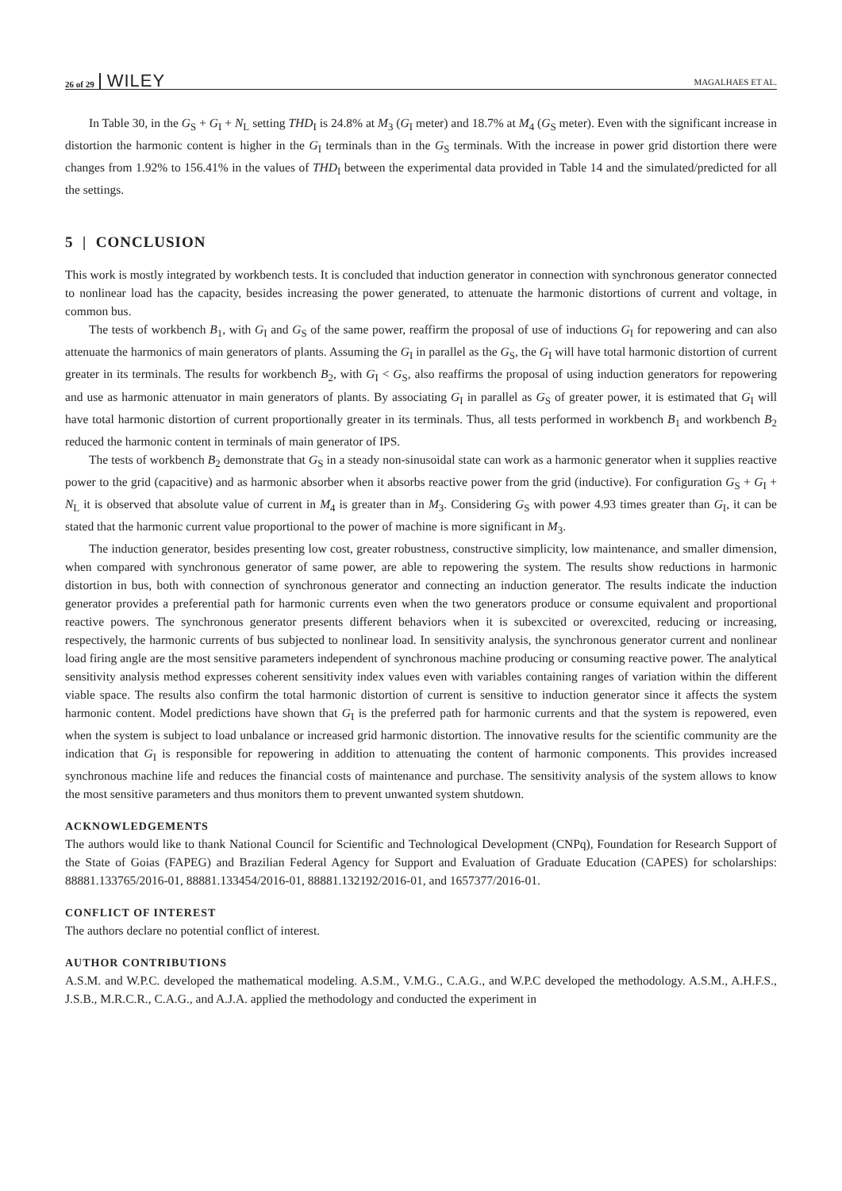26 of 29 WILEY MAGALHAES ET AL.
In Table 30, in the G<sub>S</sub> + G<sub>I</sub> + N<sub>L</sub> setting THD<sub>I</sub> is 24.8% at M<sub>3</sub> (G<sub>I</sub> meter) and 18.7% at M<sub>4</sub> (G<sub>S</sub> meter). Even with the significant increase in distortion the harmonic content is higher in the G<sub>I</sub> terminals than in the G<sub>S</sub> terminals. With the increase in power grid distortion there were changes from 1.92% to 156.41% in the values of THD<sub>I</sub> between the experimental data provided in Table 14 and the simulated/predicted for all the settings.
5 | CONCLUSION
This work is mostly integrated by workbench tests. It is concluded that induction generator in connection with synchronous generator connected to nonlinear load has the capacity, besides increasing the power generated, to attenuate the harmonic distortions of current and voltage, in common bus.
The tests of workbench B<sub>1</sub>, with G<sub>I</sub> and G<sub>S</sub> of the same power, reaffirm the proposal of use of inductions G<sub>I</sub> for repowering and can also attenuate the harmonics of main generators of plants. Assuming the G<sub>I</sub> in parallel as the G<sub>S</sub>, the G<sub>I</sub> will have total harmonic distortion of current greater in its terminals. The results for workbench B<sub>2</sub>, with G<sub>I</sub> < G<sub>S</sub>, also reaffirms the proposal of using induction generators for repowering and use as harmonic attenuator in main generators of plants. By associating G<sub>I</sub> in parallel as G<sub>S</sub> of greater power, it is estimated that G<sub>I</sub> will have total harmonic distortion of current proportionally greater in its terminals. Thus, all tests performed in workbench B<sub>1</sub> and workbench B<sub>2</sub> reduced the harmonic content in terminals of main generator of IPS.
The tests of workbench B<sub>2</sub> demonstrate that G<sub>S</sub> in a steady non-sinusoidal state can work as a harmonic generator when it supplies reactive power to the grid (capacitive) and as harmonic absorber when it absorbs reactive power from the grid (inductive). For configuration G<sub>S</sub> + G<sub>I</sub> + N<sub>L</sub> it is observed that absolute value of current in M<sub>4</sub> is greater than in M<sub>3</sub>. Considering G<sub>S</sub> with power 4.93 times greater than G<sub>I</sub>, it can be stated that the harmonic current value proportional to the power of machine is more significant in M<sub>3</sub>.
The induction generator, besides presenting low cost, greater robustness, constructive simplicity, low maintenance, and smaller dimension, when compared with synchronous generator of same power, are able to repowering the system. The results show reductions in harmonic distortion in bus, both with connection of synchronous generator and connecting an induction generator. The results indicate the induction generator provides a preferential path for harmonic currents even when the two generators produce or consume equivalent and proportional reactive powers. The synchronous generator presents different behaviors when it is subexcited or overexcited, reducing or increasing, respectively, the harmonic currents of bus subjected to nonlinear load. In sensitivity analysis, the synchronous generator current and nonlinear load firing angle are the most sensitive parameters independent of synchronous machine producing or consuming reactive power. The analytical sensitivity analysis method expresses coherent sensitivity index values even with variables containing ranges of variation within the different viable space. The results also confirm the total harmonic distortion of current is sensitive to induction generator since it affects the system harmonic content. Model predictions have shown that G<sub>I</sub> is the preferred path for harmonic currents and that the system is repowered, even when the system is subject to load unbalance or increased grid harmonic distortion. The innovative results for the scientific community are the indication that G<sub>I</sub> is responsible for repowering in addition to attenuating the content of harmonic components. This provides increased synchronous machine life and reduces the financial costs of maintenance and purchase. The sensitivity analysis of the system allows to know the most sensitive parameters and thus monitors them to prevent unwanted system shutdown.
ACKNOWLEDGEMENTS
The authors would like to thank National Council for Scientific and Technological Development (CNPq), Foundation for Research Support of the State of Goias (FAPEG) and Brazilian Federal Agency for Support and Evaluation of Graduate Education (CAPES) for scholarships: 88881.133765/2016-01, 88881.133454/2016-01, 88881.132192/2016-01, and 1657377/2016-01.
CONFLICT OF INTEREST
The authors declare no potential conflict of interest.
AUTHOR CONTRIBUTIONS
A.S.M. and W.P.C. developed the mathematical modeling. A.S.M., V.M.G., C.A.G., and W.P.C developed the methodology. A.S.M., A.H.F.S., J.S.B., M.R.C.R., C.A.G., and A.J.A. applied the methodology and conducted the experiment in